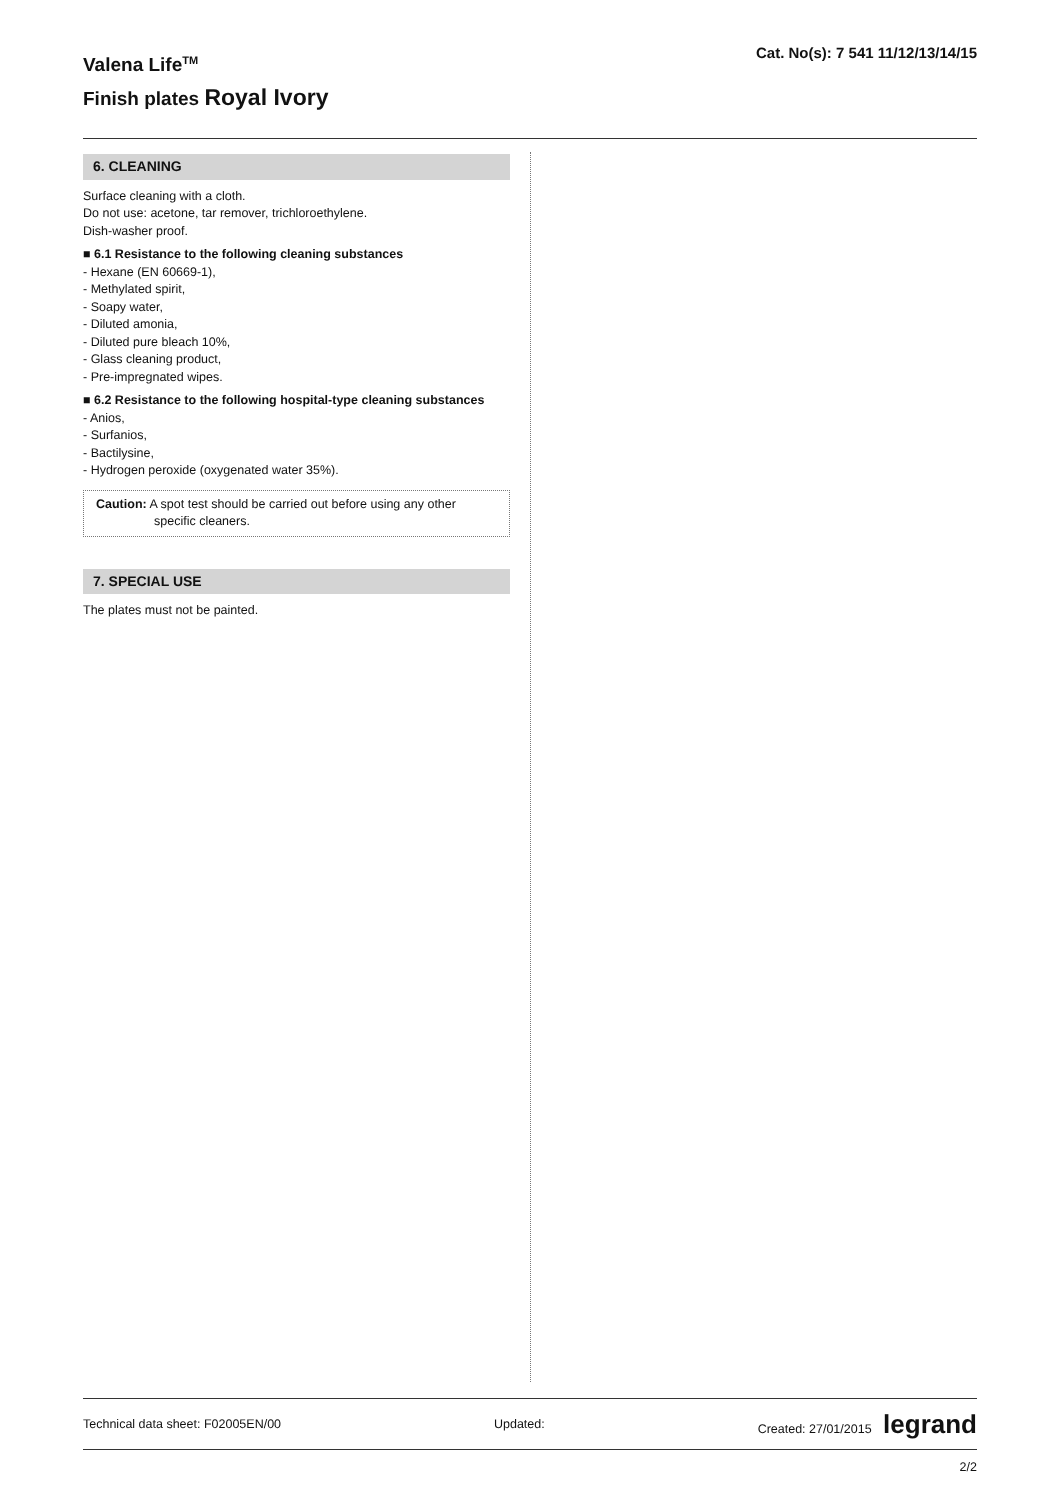Valena Life<sup>TM</sup>
Finish plates Royal Ivory
Cat. No(s): 7 541 11/12/13/14/15
6. CLEANING
Surface cleaning with a cloth.
Do not use: acetone, tar remover, trichloroethylene.
Dish-washer proof.
■ 6.1 Resistance to the following cleaning substances
- Hexane (EN 60669-1),
- Methylated spirit,
- Soapy water,
- Diluted amonia,
- Diluted pure bleach 10%,
- Glass cleaning product,
- Pre-impregnated wipes.
■ 6.2 Resistance to the following hospital-type cleaning substances
- Anios,
- Surfanios,
- Bactilysine,
- Hydrogen peroxide (oxygenated water 35%).
Caution: A spot test should be carried out before using any other
specific cleaners.
7. SPECIAL USE
The plates must not be painted.
Technical data sheet: F02005EN/00 Updated: Created: 27/01/2015 legrand
2/2